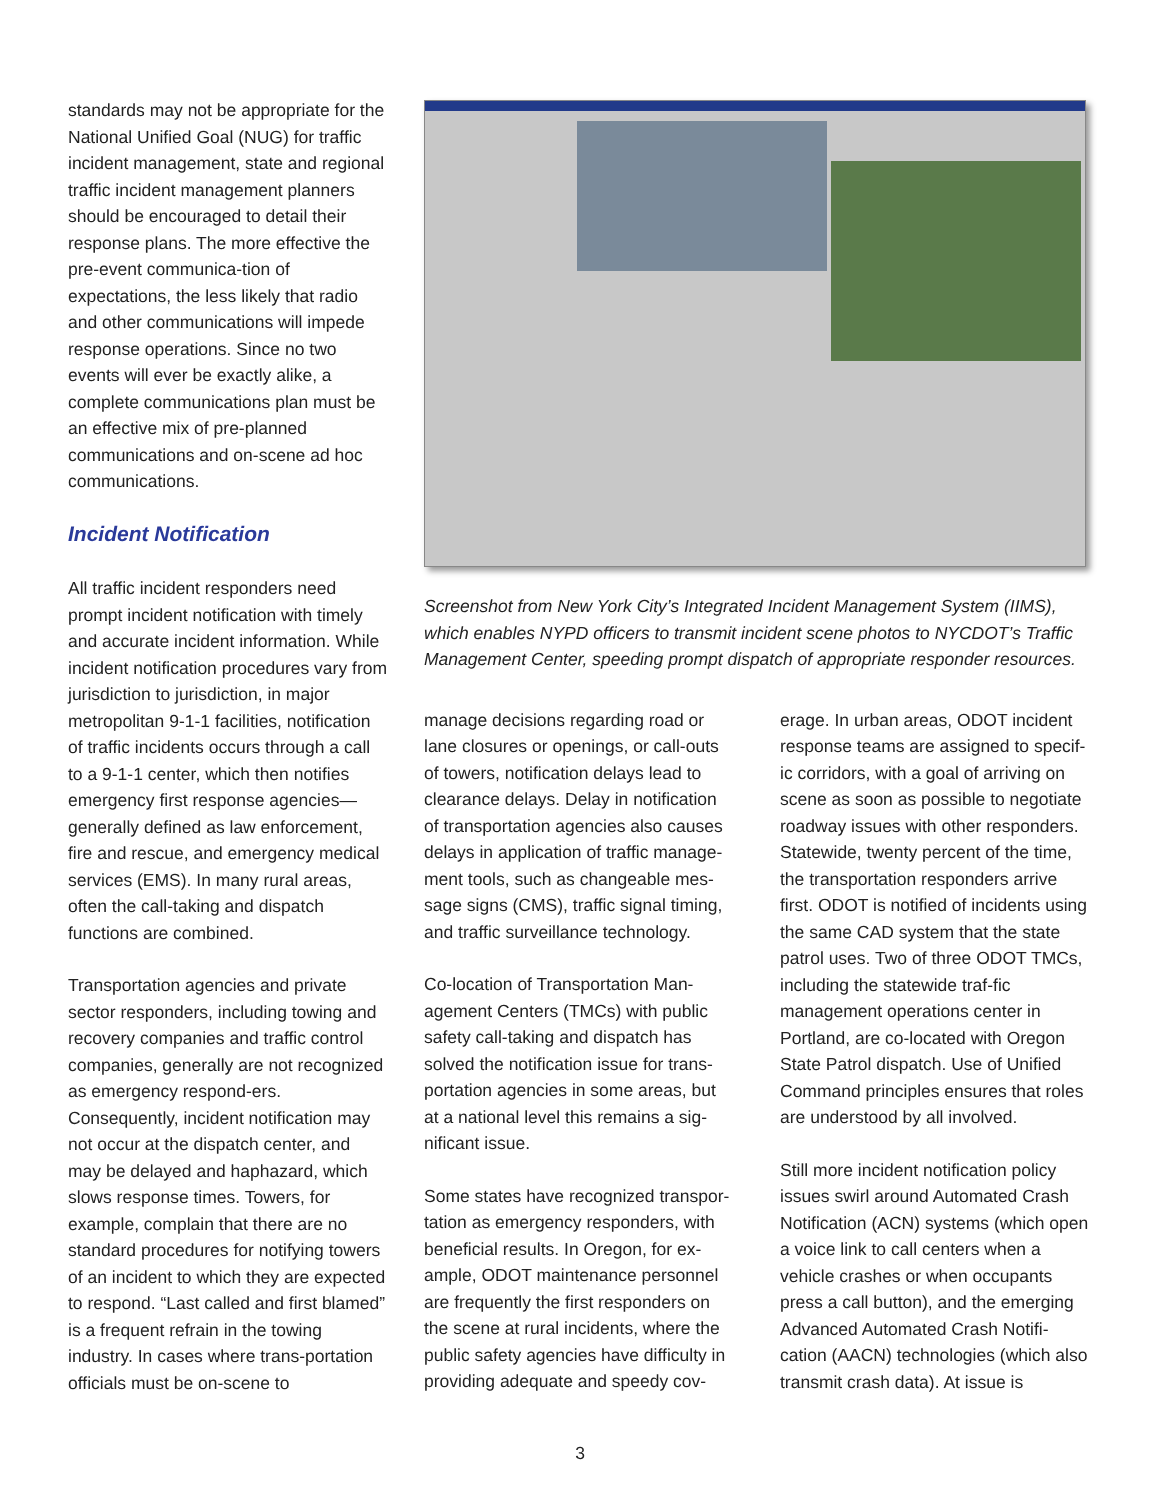standards may not be appropriate for the National Unified Goal (NUG) for traffic incident management, state and regional traffic incident management planners should be encouraged to detail their response plans. The more effective the pre-event communica-tion of expectations, the less likely that radio and other communications will impede response operations. Since no two events will ever be exactly alike, a complete communications plan must be an effective mix of pre-planned communications and on-scene ad hoc communications.
Incident Notification
All traffic incident responders need prompt incident notification with timely and accurate incident information. While incident notification procedures vary from jurisdiction to jurisdiction, in major metropolitan 9-1-1 facilities, notification of traffic incidents occurs through a call to a 9-1-1 center, which then notifies emergency first response agencies—generally defined as law enforcement, fire and rescue, and emergency medical services (EMS). In many rural areas, often the call-taking and dispatch functions are combined.
Transportation agencies and private sector responders, including towing and recovery companies and traffic control companies, generally are not recognized as emergency respond-ers. Consequently, incident notification may not occur at the dispatch center, and may be delayed and haphazard, which slows response times. Towers, for example, complain that there are no standard procedures for notifying towers of an incident to which they are expected to respond. “Last called and first blamed” is a frequent refrain in the towing industry. In cases where trans-portation officials must be on-scene to
Screenshot from New York City’s Integrated Incident Management System (IIMS), which enables NYPD officers to transmit incident scene photos to NYCDOT’s Traffic Management Center, speeding prompt dispatch of appropriate responder resources.
manage decisions regarding road or lane closures or openings, or call-outs of towers, notification delays lead to clearance delays. Delay in notification of transportation agencies also causes delays in application of traffic manage-ment tools, such as changeable mes-sage signs (CMS), traffic signal timing, and traffic surveillance technology.
Co-location of Transportation Man-agement Centers (TMCs) with public safety call-taking and dispatch has solved the notification issue for trans-portation agencies in some areas, but at a national level this remains a sig-nificant issue.
Some states have recognized transpor-tation as emergency responders, with beneficial results. In Oregon, for ex-ample, ODOT maintenance personnel are frequently the first responders on the scene at rural incidents, where the public safety agencies have difficulty in providing adequate and speedy cov-
erage. In urban areas, ODOT incident response teams are assigned to specif-ic corridors, with a goal of arriving on scene as soon as possible to negotiate roadway issues with other responders. Statewide, twenty percent of the time, the transportation responders arrive first. ODOT is notified of incidents using the same CAD system that the state patrol uses. Two of three ODOT TMCs, including the statewide traf-fic management operations center in Portland, are co-located with Oregon State Patrol dispatch. Use of Unified Command principles ensures that roles are understood by all involved.
Still more incident notification policy issues swirl around Automated Crash Notification (ACN) systems (which open a voice link to call centers when a vehicle crashes or when occupants press a call button), and the emerging Advanced Automated Crash Notifi-cation (AACN) technologies (which also transmit crash data). At issue is
3